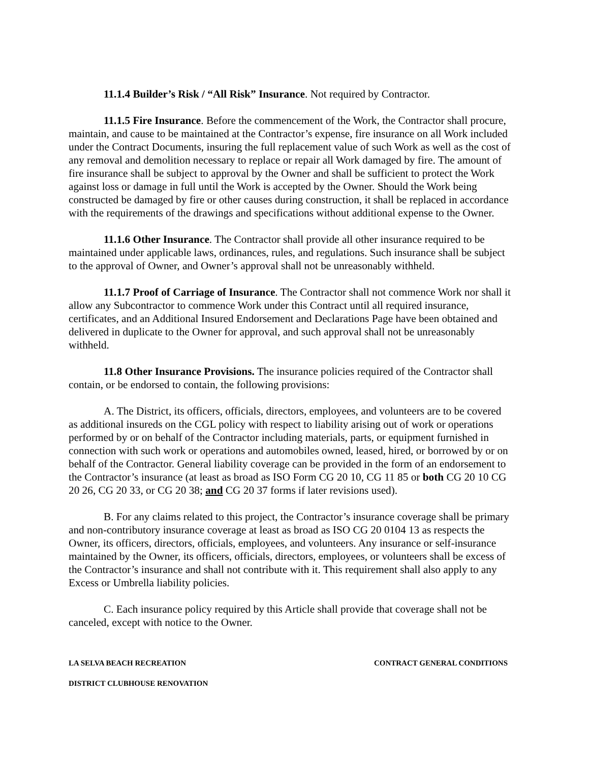11.1.4 Builder’s Risk / “All Risk” Insurance. Not required by Contractor.
11.1.5 Fire Insurance. Before the commencement of the Work, the Contractor shall procure, maintain, and cause to be maintained at the Contractor’s expense, fire insurance on all Work included under the Contract Documents, insuring the full replacement value of such Work as well as the cost of any removal and demolition necessary to replace or repair all Work damaged by fire. The amount of fire insurance shall be subject to approval by the Owner and shall be sufficient to protect the Work against loss or damage in full until the Work is accepted by the Owner. Should the Work being constructed be damaged by fire or other causes during construction, it shall be replaced in accordance with the requirements of the drawings and specifications without additional expense to the Owner.
11.1.6 Other Insurance. The Contractor shall provide all other insurance required to be maintained under applicable laws, ordinances, rules, and regulations. Such insurance shall be subject to the approval of Owner, and Owner’s approval shall not be unreasonably withheld.
11.1.7 Proof of Carriage of Insurance. The Contractor shall not commence Work nor shall it allow any Subcontractor to commence Work under this Contract until all required insurance, certificates, and an Additional Insured Endorsement and Declarations Page have been obtained and delivered in duplicate to the Owner for approval, and such approval shall not be unreasonably withheld.
11.8 Other Insurance Provisions. The insurance policies required of the Contractor shall contain, or be endorsed to contain, the following provisions:
A. The District, its officers, officials, directors, employees, and volunteers are to be covered as additional insureds on the CGL policy with respect to liability arising out of work or operations performed by or on behalf of the Contractor including materials, parts, or equipment furnished in connection with such work or operations and automobiles owned, leased, hired, or borrowed by or on behalf of the Contractor. General liability coverage can be provided in the form of an endorsement to the Contractor’s insurance (at least as broad as ISO Form CG 20 10, CG 11 85 or both CG 20 10 CG 20 26, CG 20 33, or CG 20 38; and CG 20 37 forms if later revisions used).
B. For any claims related to this project, the Contractor’s insurance coverage shall be primary and non-contributory insurance coverage at least as broad as ISO CG 20 0104 13 as respects the Owner, its officers, directors, officials, employees, and volunteers. Any insurance or self-insurance maintained by the Owner, its officers, officials, directors, employees, or volunteers shall be excess of the Contractor’s insurance and shall not contribute with it. This requirement shall also apply to any Excess or Umbrella liability policies.
C. Each insurance policy required by this Article shall provide that coverage shall not be canceled, except with notice to the Owner.
LA SELVA BEACH RECREATION CONTRACT GENERAL CONDITIONS
DISTRICT CLUBHOUSE RENOVATION